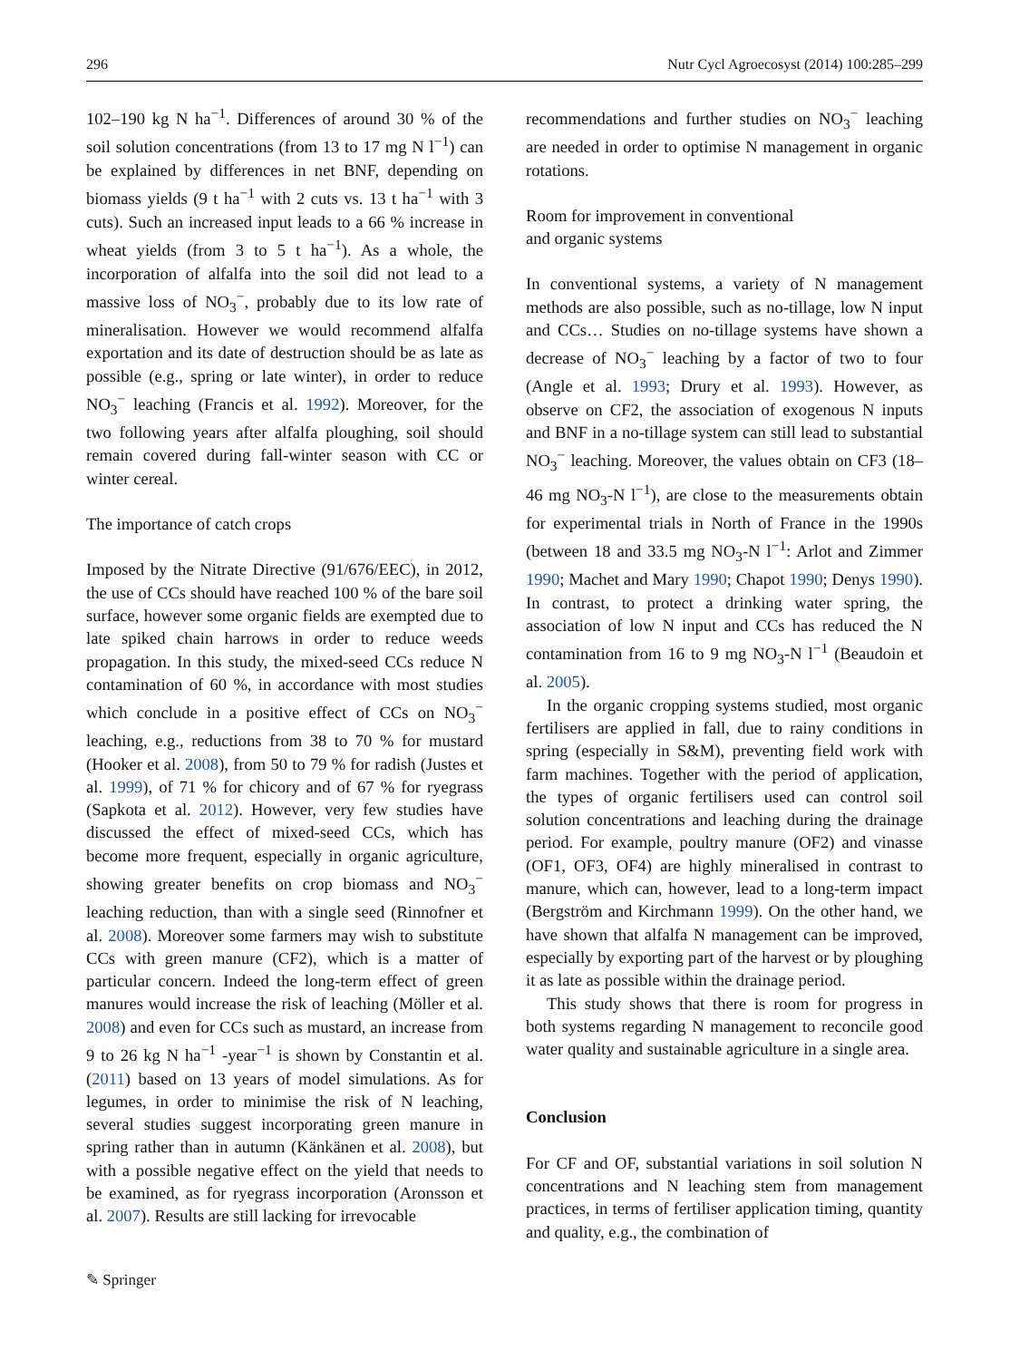296 Nutr Cycl Agroecosyst (2014) 100:285–299
102–190 kg N ha<sup>−1</sup>. Differences of around 30 % of the soil solution concentrations (from 13 to 17 mg N l<sup>−1</sup>) can be explained by differences in net BNF, depending on biomass yields (9 t ha<sup>−1</sup> with 2 cuts vs. 13 t ha<sup>−1</sup> with 3 cuts). Such an increased input leads to a 66 % increase in wheat yields (from 3 to 5 t ha<sup>−1</sup>). As a whole, the incorporation of alfalfa into the soil did not lead to a massive loss of NO<sub>3</sub><sup>−</sup>, probably due to its low rate of mineralisation. However we would recommend alfalfa exportation and its date of destruction should be as late as possible (e.g., spring or late winter), in order to reduce NO<sub>3</sub><sup>−</sup> leaching (Francis et al. 1992). Moreover, for the two following years after alfalfa ploughing, soil should remain covered during fall-winter season with CC or winter cereal.
The importance of catch crops
Imposed by the Nitrate Directive (91/676/EEC), in 2012, the use of CCs should have reached 100 % of the bare soil surface, however some organic fields are exempted due to late spiked chain harrows in order to reduce weeds propagation. In this study, the mixed-seed CCs reduce N contamination of 60 %, in accordance with most studies which conclude in a positive effect of CCs on NO<sub>3</sub><sup>−</sup> leaching, e.g., reductions from 38 to 70 % for mustard (Hooker et al. 2008), from 50 to 79 % for radish (Justes et al. 1999), of 71 % for chicory and of 67 % for ryegrass (Sapkota et al. 2012). However, very few studies have discussed the effect of mixed-seed CCs, which has become more frequent, especially in organic agriculture, showing greater benefits on crop biomass and NO<sub>3</sub><sup>−</sup> leaching reduction, than with a single seed (Rinnofner et al. 2008). Moreover some farmers may wish to substitute CCs with green manure (CF2), which is a matter of particular concern. Indeed the long-term effect of green manures would increase the risk of leaching (Möller et al. 2008) and even for CCs such as mustard, an increase from 9 to 26 kg N ha<sup>−1</sup> -year<sup>−1</sup> is shown by Constantin et al. (2011) based on 13 years of model simulations. As for legumes, in order to minimise the risk of N leaching, several studies suggest incorporating green manure in spring rather than in autumn (Känkänen et al. 2008), but with a possible negative effect on the yield that needs to be examined, as for ryegrass incorporation (Aronsson et al. 2007). Results are still lacking for irrevocable
recommendations and further studies on NO<sub>3</sub><sup>−</sup> leaching are needed in order to optimise N management in organic rotations.
Room for improvement in conventional
and organic systems
In conventional systems, a variety of N management methods are also possible, such as no-tillage, low N input and CCs… Studies on no-tillage systems have shown a decrease of NO<sub>3</sub><sup>−</sup> leaching by a factor of two to four (Angle et al. 1993; Drury et al. 1993). However, as observe on CF2, the association of exogenous N inputs and BNF in a no-tillage system can still lead to substantial NO<sub>3</sub><sup>−</sup> leaching. Moreover, the values obtain on CF3 (18–46 mg NO<sub>3</sub>-N l<sup>−1</sup>), are close to the measurements obtain for experimental trials in North of France in the 1990s (between 18 and 33.5 mg NO<sub>3</sub>-N l<sup>−1</sup>: Arlot and Zimmer 1990; Machet and Mary 1990; Chapot 1990; Denys 1990). In contrast, to protect a drinking water spring, the association of low N input and CCs has reduced the N contamination from 16 to 9 mg NO<sub>3</sub>-N l<sup>−1</sup> (Beaudoin et al. 2005).
In the organic cropping systems studied, most organic fertilisers are applied in fall, due to rainy conditions in spring (especially in S&M), preventing field work with farm machines. Together with the period of application, the types of organic fertilisers used can control soil solution concentrations and leaching during the drainage period. For example, poultry manure (OF2) and vinasse (OF1, OF3, OF4) are highly mineralised in contrast to manure, which can, however, lead to a long-term impact (Bergström and Kirchmann 1999). On the other hand, we have shown that alfalfa N management can be improved, especially by exporting part of the harvest or by ploughing it as late as possible within the drainage period.
This study shows that there is room for progress in both systems regarding N management to reconcile good water quality and sustainable agriculture in a single area.
Conclusion
For CF and OF, substantial variations in soil solution N concentrations and N leaching stem from management practices, in terms of fertiliser application timing, quantity and quality, e.g., the combination of
✎ Springer